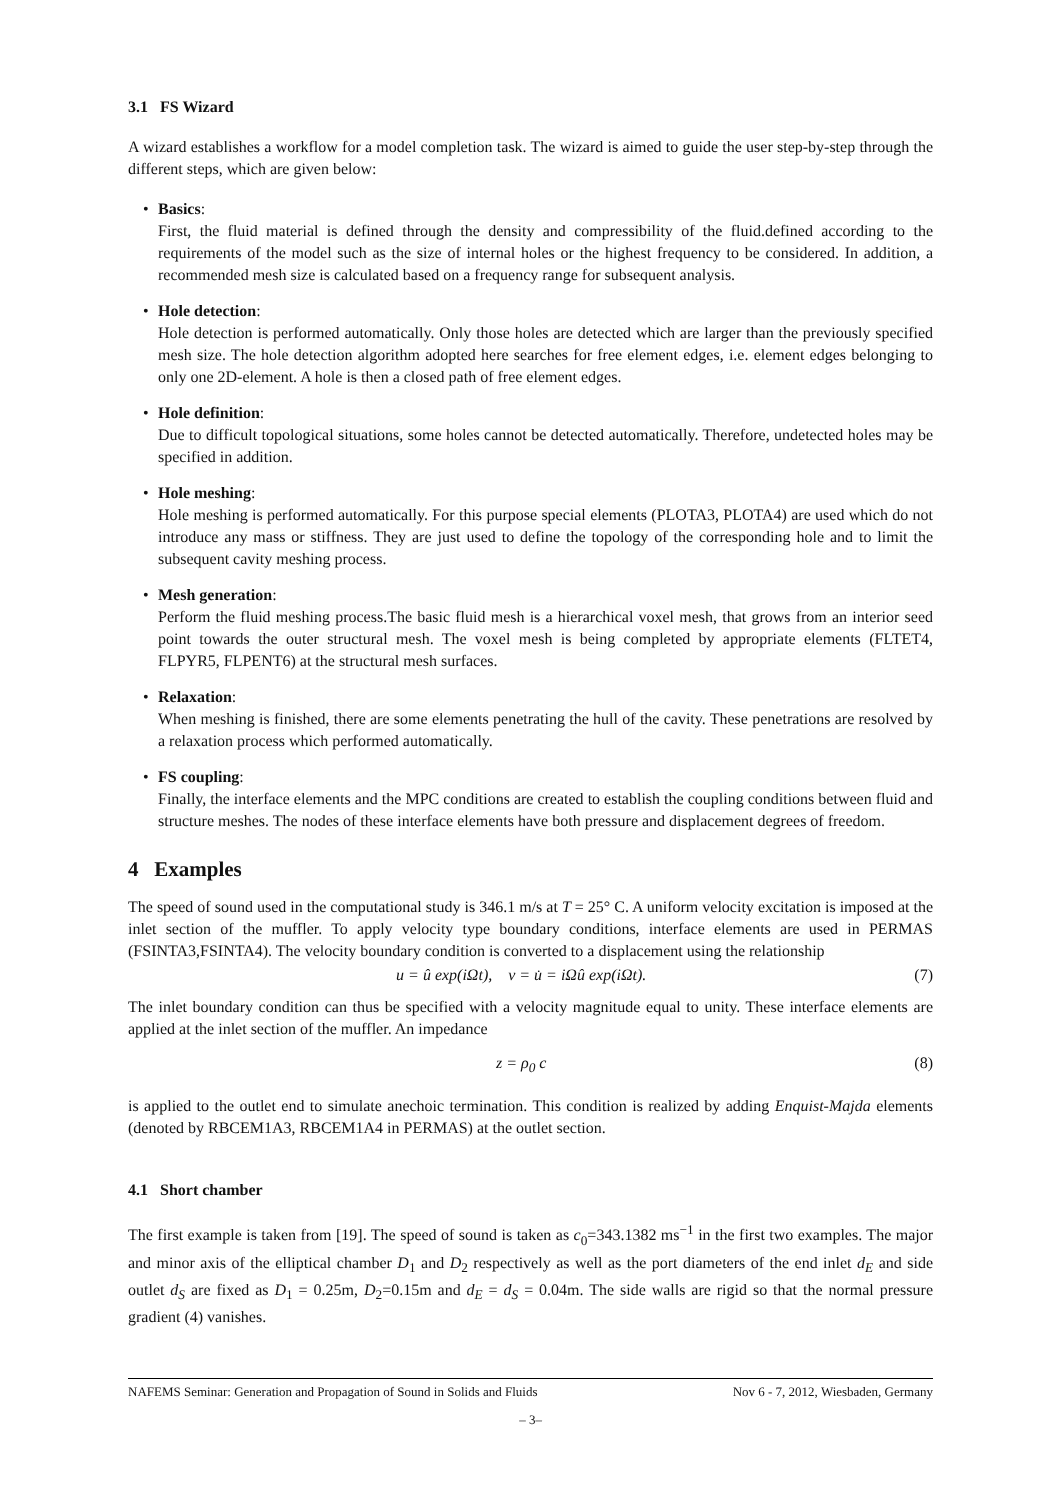3.1 FS Wizard
A wizard establishes a workflow for a model completion task. The wizard is aimed to guide the user step-by-step through the different steps, which are given below:
• Basics:
First, the fluid material is defined through the density and compressibility of the fluid.defined according to the requirements of the model such as the size of internal holes or the highest frequency to be considered. In addition, a recommended mesh size is calculated based on a frequency range for subsequent analysis.
• Hole detection:
Hole detection is performed automatically. Only those holes are detected which are larger than the previously specified mesh size. The hole detection algorithm adopted here searches for free element edges, i.e. element edges belonging to only one 2D-element. A hole is then a closed path of free element edges.
• Hole definition:
Due to difficult topological situations, some holes cannot be detected automatically. Therefore, undetected holes may be specified in addition.
• Hole meshing:
Hole meshing is performed automatically. For this purpose special elements (PLOTA3, PLOTA4) are used which do not introduce any mass or stiffness. They are just used to define the topology of the corresponding hole and to limit the subsequent cavity meshing process.
• Mesh generation:
Perform the fluid meshing process.The basic fluid mesh is a hierarchical voxel mesh, that grows from an interior seed point towards the outer structural mesh. The voxel mesh is being completed by appropriate elements (FLTET4, FLPYR5, FLPENT6) at the structural mesh surfaces.
• Relaxation:
When meshing is finished, there are some elements penetrating the hull of the cavity. These penetrations are resolved by a relaxation process which performed automatically.
• FS coupling:
Finally, the interface elements and the MPC conditions are created to establish the coupling conditions between fluid and structure meshes. The nodes of these interface elements have both pressure and displacement degrees of freedom.
4 Examples
The speed of sound used in the computational study is 346.1 m/s at T = 25° C. A uniform velocity excitation is imposed at the inlet section of the muffler. To apply velocity type boundary conditions, interface elements are used in PERMAS (FSINTA3,FSINTA4). The velocity boundary condition is converted to a displacement using the relationship
u = û exp(iΩt), v = u̇ = iΩû exp(iΩt). (7)
The inlet boundary condition can thus be specified with a velocity magnitude equal to unity. These interface elements are applied at the inlet section of the muffler. An impedance
z = ρ<sub>0</sub> c (8)
is applied to the outlet end to simulate anechoic termination. This condition is realized by adding Enquist-Majda elements (denoted by RBCEM1A3, RBCEM1A4 in PERMAS) at the outlet section.
4.1 Short chamber
The first example is taken from [19]. The speed of sound is taken as c<sub>0</sub>=343.1382 ms<sup>−1</sup> in the first two examples. The major and minor axis of the elliptical chamber D<sub>1</sub> and D<sub>2</sub> respectively as well as the port diameters of the end inlet d<sub>E</sub> and side outlet d<sub>S</sub> are fixed as D<sub>1</sub> = 0.25m, D<sub>2</sub>=0.15m and d<sub>E</sub> = d<sub>S</sub> = 0.04m. The side walls are rigid so that the normal pressure gradient (4) vanishes.
NAFEMS Seminar: Generation and Propagation of Sound in Solids and Fluids Nov 6 - 7, 2012, Wiesbaden, Germany
– 3–